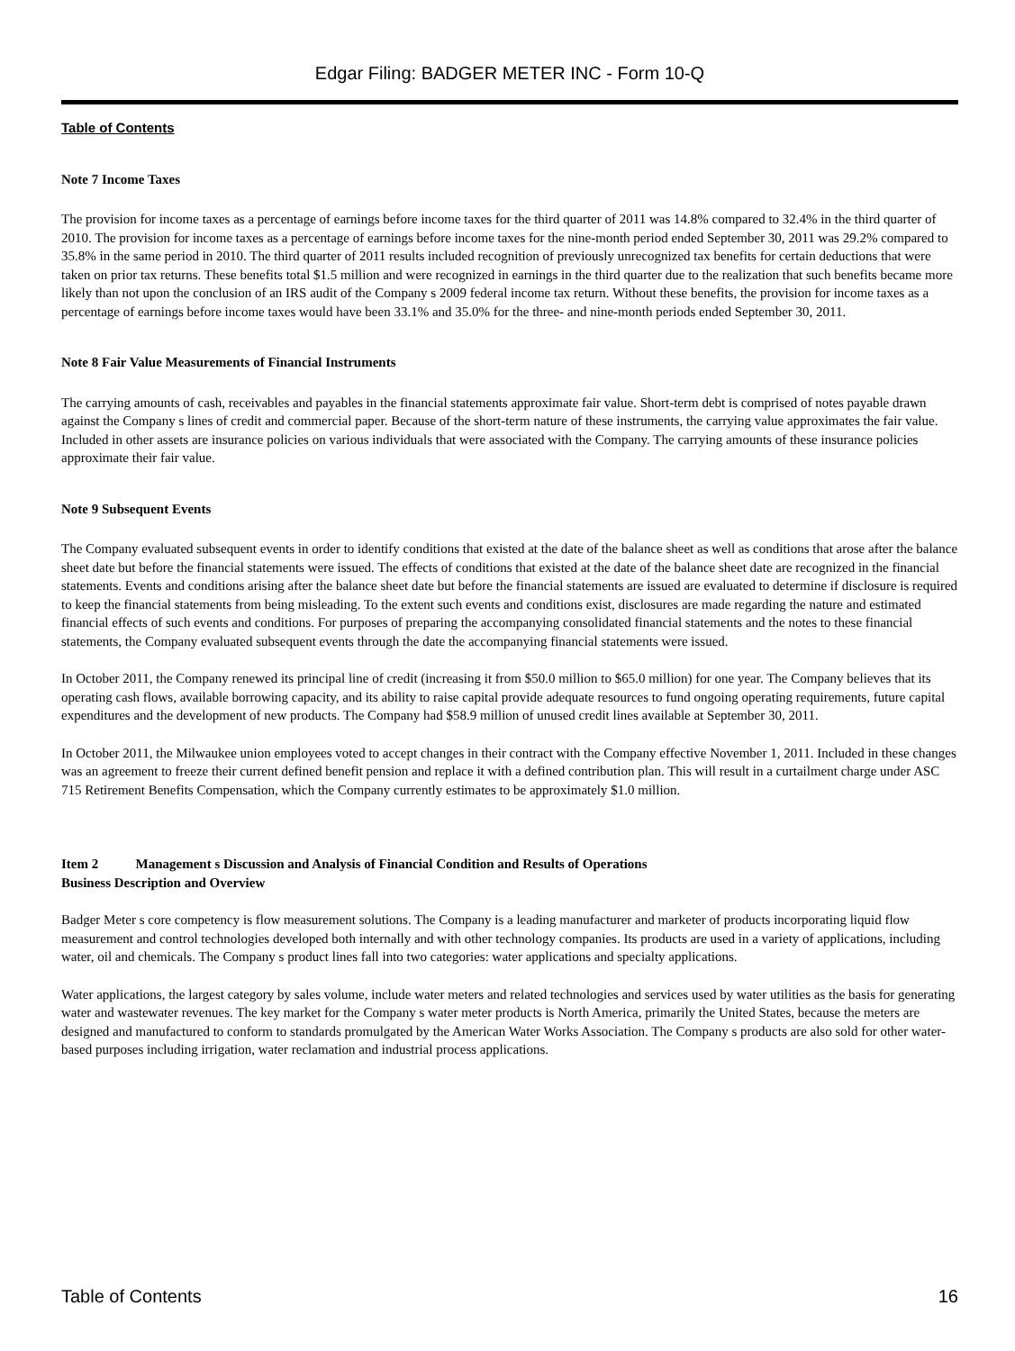Edgar Filing: BADGER METER INC - Form 10-Q
Table of Contents
Note 7 Income Taxes
The provision for income taxes as a percentage of earnings before income taxes for the third quarter of 2011 was 14.8% compared to 32.4% in the third quarter of 2010. The provision for income taxes as a percentage of earnings before income taxes for the nine-month period ended September 30, 2011 was 29.2% compared to 35.8% in the same period in 2010. The third quarter of 2011 results included recognition of previously unrecognized tax benefits for certain deductions that were taken on prior tax returns. These benefits total $1.5 million and were recognized in earnings in the third quarter due to the realization that such benefits became more likely than not upon the conclusion of an IRS audit of the Company s 2009 federal income tax return. Without these benefits, the provision for income taxes as a percentage of earnings before income taxes would have been 33.1% and 35.0% for the three- and nine-month periods ended September 30, 2011.
Note 8 Fair Value Measurements of Financial Instruments
The carrying amounts of cash, receivables and payables in the financial statements approximate fair value. Short-term debt is comprised of notes payable drawn against the Company s lines of credit and commercial paper. Because of the short-term nature of these instruments, the carrying value approximates the fair value. Included in other assets are insurance policies on various individuals that were associated with the Company. The carrying amounts of these insurance policies approximate their fair value.
Note 9 Subsequent Events
The Company evaluated subsequent events in order to identify conditions that existed at the date of the balance sheet as well as conditions that arose after the balance sheet date but before the financial statements were issued. The effects of conditions that existed at the date of the balance sheet date are recognized in the financial statements. Events and conditions arising after the balance sheet date but before the financial statements are issued are evaluated to determine if disclosure is required to keep the financial statements from being misleading. To the extent such events and conditions exist, disclosures are made regarding the nature and estimated financial effects of such events and conditions. For purposes of preparing the accompanying consolidated financial statements and the notes to these financial statements, the Company evaluated subsequent events through the date the accompanying financial statements were issued.
In October 2011, the Company renewed its principal line of credit (increasing it from $50.0 million to $65.0 million) for one year. The Company believes that its operating cash flows, available borrowing capacity, and its ability to raise capital provide adequate resources to fund ongoing operating requirements, future capital expenditures and the development of new products. The Company had $58.9 million of unused credit lines available at September 30, 2011.
In October 2011, the Milwaukee union employees voted to accept changes in their contract with the Company effective November 1, 2011. Included in these changes was an agreement to freeze their current defined benefit pension and replace it with a defined contribution plan. This will result in a curtailment charge under ASC 715 Retirement Benefits Compensation, which the Company currently estimates to be approximately $1.0 million.
Item 2 Management s Discussion and Analysis of Financial Condition and Results of Operations
Business Description and Overview
Badger Meter s core competency is flow measurement solutions. The Company is a leading manufacturer and marketer of products incorporating liquid flow measurement and control technologies developed both internally and with other technology companies. Its products are used in a variety of applications, including water, oil and chemicals. The Company s product lines fall into two categories: water applications and specialty applications.
Water applications, the largest category by sales volume, include water meters and related technologies and services used by water utilities as the basis for generating water and wastewater revenues. The key market for the Company s water meter products is North America, primarily the United States, because the meters are designed and manufactured to conform to standards promulgated by the American Water Works Association. The Company s products are also sold for other water-based purposes including irrigation, water reclamation and industrial process applications.
Table of Contents 16